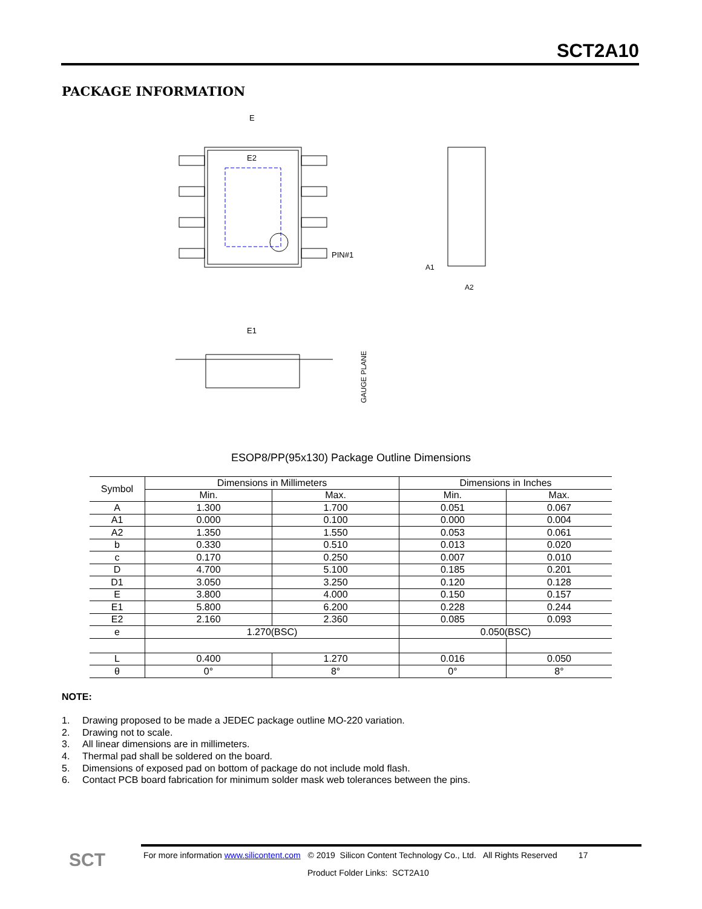SCT2A10
PACKAGE INFORMATION
E
E2
PIN#1
A2
A1
E1
GAUGE PLANE
ESOP8/PP(95x130) Package Outline Dimensions
| Symbol | Dimensions in Millimeters | | Dimensions in Inches | |
| --- | --- | --- | --- | --- |
| | Min. | Max. | Min. | Max. |
| A | 1.300 | 1.700 | 0.051 | 0.067 |
| A1 | 0.000 | 0.100 | 0.000 | 0.004 |
| A2 | 1.350 | 1.550 | 0.053 | 0.061 |
| b | 0.330 | 0.510 | 0.013 | 0.020 |
| c | 0.170 | 0.250 | 0.007 | 0.010 |
| D | 4.700 | 5.100 | 0.185 | 0.201 |
| D1 | 3.050 | 3.250 | 0.120 | 0.128 |
| E | 3.800 | 4.000 | 0.150 | 0.157 |
| E1 | 5.800 | 6.200 | 0.228 | 0.244 |
| E2 | 2.160 | 2.360 | 0.085 | 0.093 |
| e | 1.270(BSC) | | 0.050(BSC) | |
| L | 0.400 | 1.270 | 0.016 | 0.050 |
| θ | 0° | 8° | 0° | 8° |
NOTE:
1. Drawing proposed to be made a JEDEC package outline MO-220 variation.
2. Drawing not to scale.
3. All linear dimensions are in millimeters.
4. Thermal pad shall be soldered on the board.
5. Dimensions of exposed pad on bottom of package do not include mold flash.
6. Contact PCB board fabrication for minimum solder mask web tolerances between the pins.
SCT
For more information www.silicontent.com © 2019 Silicon Content Technology Co., Ltd. All Rights Reserved 17
Product Folder Links: SCT2A10